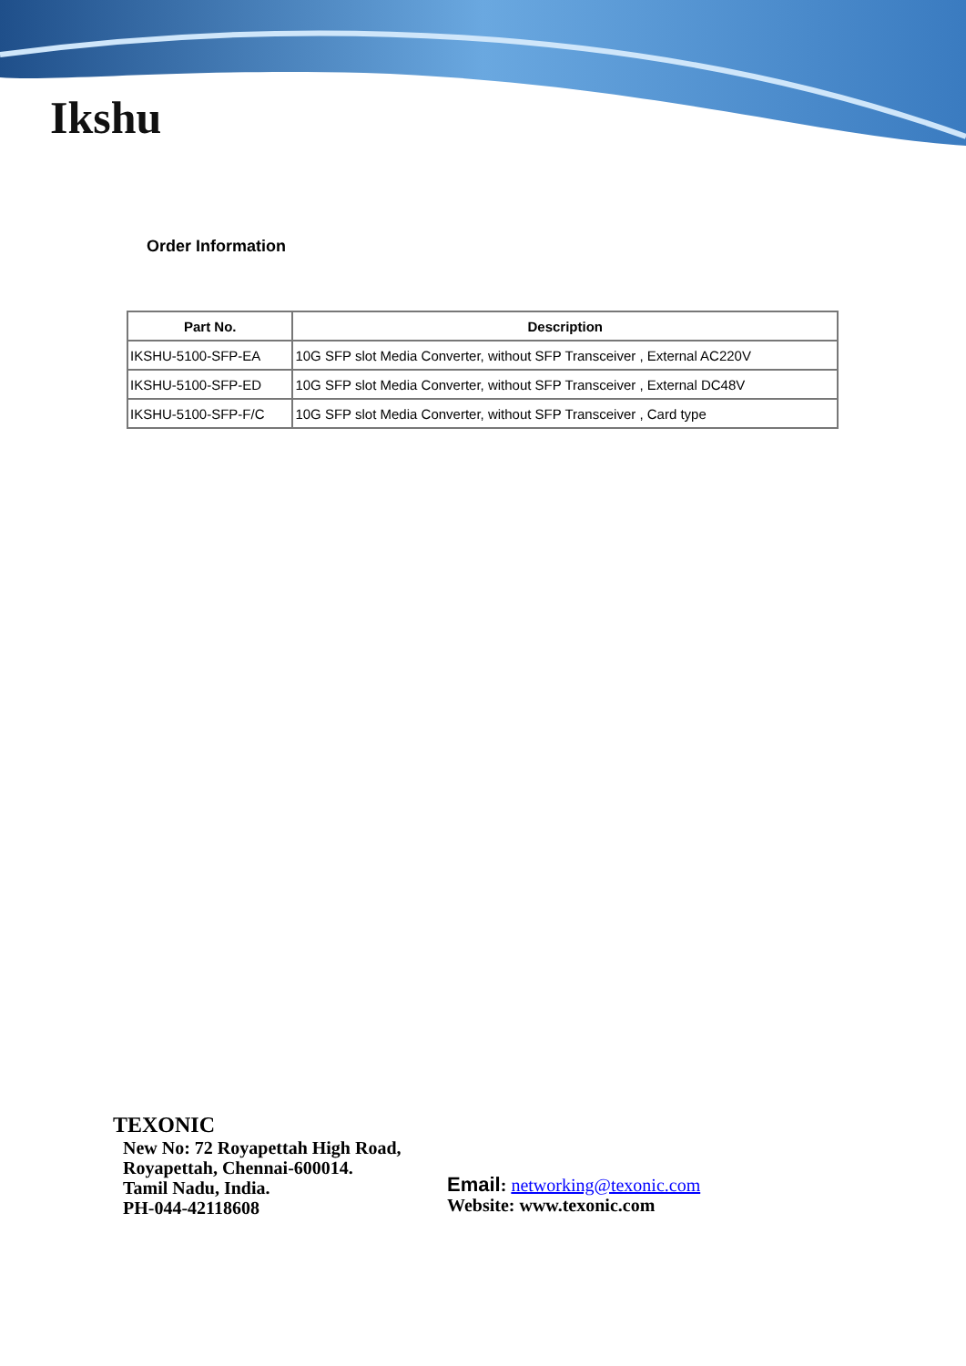Ikshu
Order Information
| Part No. | Description |
| --- | --- |
| IKSHU-5100-SFP-EA | 10G SFP slot Media Converter, without SFP Transceiver , External AC220V |
| IKSHU-5100-SFP-ED | 10G SFP slot Media Converter, without SFP Transceiver , External DC48V |
| IKSHU-5100-SFP-F/C | 10G SFP slot Media Converter, without SFP Transceiver , Card type |
TEXONIC
New No: 72 Royapettah High Road,
Royapettah, Chennai-600014.
Tamil Nadu, India.
PH-044-42118608
Email: networking@texonic.com
Website: www.texonic.com